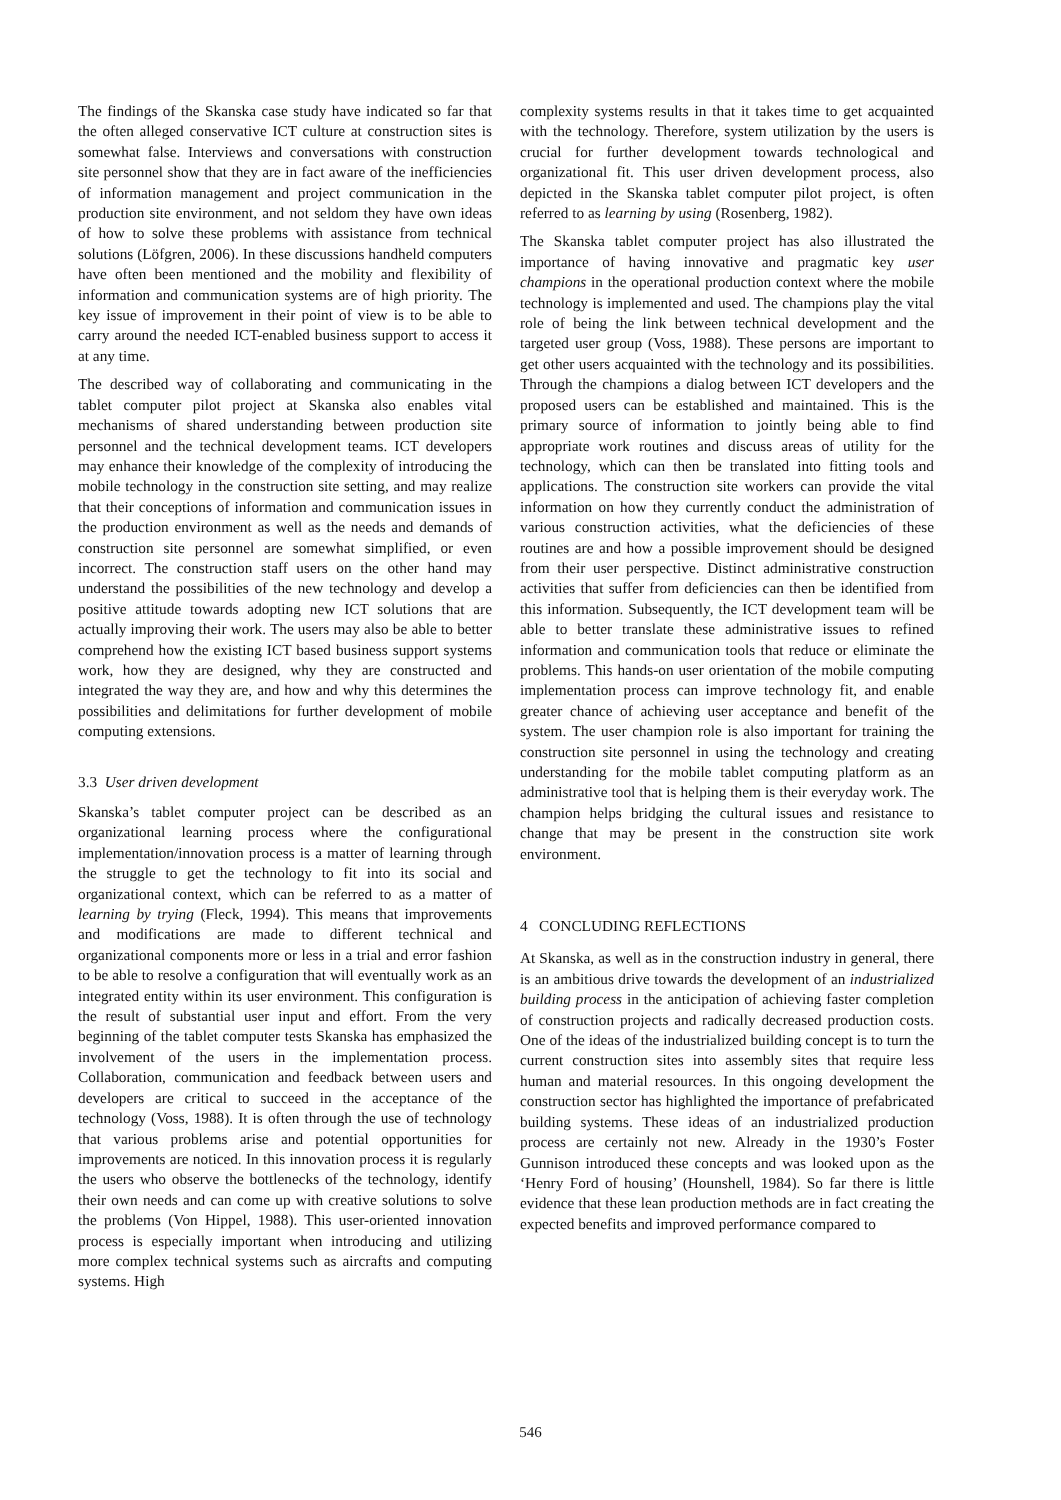The findings of the Skanska case study have indicated so far that the often alleged conservative ICT culture at construction sites is somewhat false. Interviews and conversations with construction site personnel show that they are in fact aware of the inefficiencies of information management and project communication in the production site environment, and not seldom they have own ideas of how to solve these problems with assistance from technical solutions (Löfgren, 2006). In these discussions handheld computers have often been mentioned and the mobility and flexibility of information and communication systems are of high priority. The key issue of improvement in their point of view is to be able to carry around the needed ICT-enabled business support to access it at any time.
The described way of collaborating and communicating in the tablet computer pilot project at Skanska also enables vital mechanisms of shared understanding between production site personnel and the technical development teams. ICT developers may enhance their knowledge of the complexity of introducing the mobile technology in the construction site setting, and may realize that their conceptions of information and communication issues in the production environment as well as the needs and demands of construction site personnel are somewhat simplified, or even incorrect. The construction staff users on the other hand may understand the possibilities of the new technology and develop a positive attitude towards adopting new ICT solutions that are actually improving their work. The users may also be able to better comprehend how the existing ICT based business support systems work, how they are designed, why they are constructed and integrated the way they are, and how and why this determines the possibilities and delimitations for further development of mobile computing extensions.
3.3 User driven development
Skanska’s tablet computer project can be described as an organizational learning process where the configurational implementation/innovation process is a matter of learning through the struggle to get the technology to fit into its social and organizational context, which can be referred to as a matter of learning by trying (Fleck, 1994). This means that improvements and modifications are made to different technical and organizational components more or less in a trial and error fashion to be able to resolve a configuration that will eventually work as an integrated entity within its user environment. This configuration is the result of substantial user input and effort. From the very beginning of the tablet computer tests Skanska has emphasized the involvement of the users in the implementation process. Collaboration, communication and feedback between users and developers are critical to succeed in the acceptance of the technology (Voss, 1988). It is often through the use of technology that various problems arise and potential opportunities for improvements are noticed. In this innovation process it is regularly the users who observe the bottlenecks of the technology, identify their own needs and can come up with creative solutions to solve the problems (Von Hippel, 1988). This user-oriented innovation process is especially important when introducing and utilizing more complex technical systems such as aircrafts and computing systems. High
complexity systems results in that it takes time to get acquainted with the technology. Therefore, system utilization by the users is crucial for further development towards technological and organizational fit. This user driven development process, also depicted in the Skanska tablet computer pilot project, is often referred to as learning by using (Rosenberg, 1982).
The Skanska tablet computer project has also illustrated the importance of having innovative and pragmatic key user champions in the operational production context where the mobile technology is implemented and used. The champions play the vital role of being the link between technical development and the targeted user group (Voss, 1988). These persons are important to get other users acquainted with the technology and its possibilities. Through the champions a dialog between ICT developers and the proposed users can be established and maintained. This is the primary source of information to jointly being able to find appropriate work routines and discuss areas of utility for the technology, which can then be translated into fitting tools and applications. The construction site workers can provide the vital information on how they currently conduct the administration of various construction activities, what the deficiencies of these routines are and how a possible improvement should be designed from their user perspective. Distinct administrative construction activities that suffer from deficiencies can then be identified from this information. Subsequently, the ICT development team will be able to better translate these administrative issues to refined information and communication tools that reduce or eliminate the problems. This hands-on user orientation of the mobile computing implementation process can improve technology fit, and enable greater chance of achieving user acceptance and benefit of the system. The user champion role is also important for training the construction site personnel in using the technology and creating understanding for the mobile tablet computing platform as an administrative tool that is helping them is their everyday work. The champion helps bridging the cultural issues and resistance to change that may be present in the construction site work environment.
4 CONCLUDING REFLECTIONS
At Skanska, as well as in the construction industry in general, there is an ambitious drive towards the development of an industrialized building process in the anticipation of achieving faster completion of construction projects and radically decreased production costs. One of the ideas of the industrialized building concept is to turn the current construction sites into assembly sites that require less human and material resources. In this ongoing development the construction sector has highlighted the importance of prefabricated building systems. These ideas of an industrialized production process are certainly not new. Already in the 1930’s Foster Gunnison introduced these concepts and was looked upon as the ‘Henry Ford of housing’ (Hounshell, 1984). So far there is little evidence that these lean production methods are in fact creating the expected benefits and improved performance compared to
546